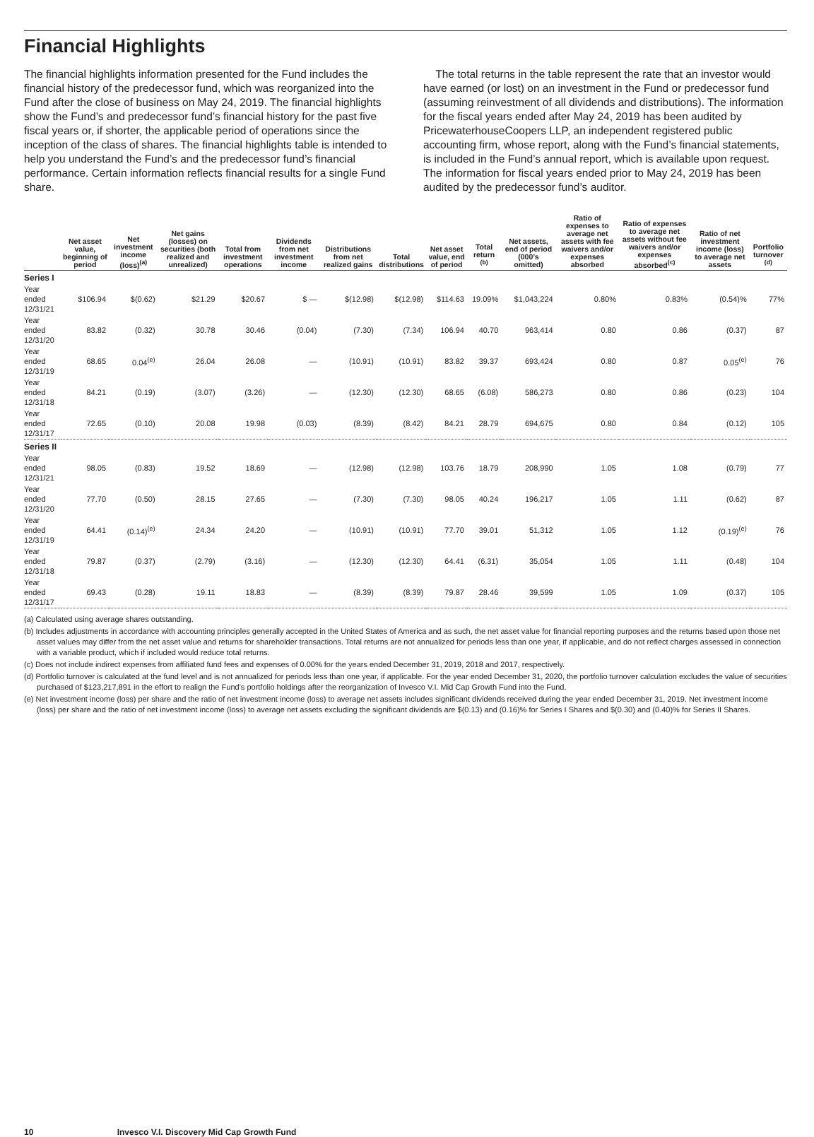Financial Highlights
The financial highlights information presented for the Fund includes the financial history of the predecessor fund, which was reorganized into the Fund after the close of business on May 24, 2019. The financial highlights show the Fund’s and predecessor fund’s financial history for the past five fiscal years or, if shorter, the applicable period of operations since the inception of the class of shares. The financial highlights table is intended to help you understand the Fund’s and the predecessor fund’s financial performance. Certain information reflects financial results for a single Fund share.
The total returns in the table represent the rate that an investor would have earned (or lost) on an investment in the Fund or predecessor fund (assuming reinvestment of all dividends and distributions). The information for the fiscal years ended after May 24, 2019 has been audited by PricewaterhouseCoopers LLP, an independent registered public accounting firm, whose report, along with the Fund’s financial statements, is included in the Fund’s annual report, which is available upon request. The information for fiscal years ended prior to May 24, 2019 has been audited by the predecessor fund’s auditor.
| | Net asset value, beginning of period | Net investment income (loss)<sup>(a)</sup> | Net gains (losses) on securities (both realized and unrealized) | Total from investment operations | Dividends from net investment income | Distributions from net realized gains | Total distributions | Net asset value, end of period | Total return <sup>(b)</sup> | Net assets, end of period (000’s omitted) | Ratio of expenses to average net assets with fee waivers and/or expenses absorbed | Ratio of expenses to average net assets without fee waivers and/or expenses absorbed<sup>(c)</sup> | Ratio of net investment income (loss) to average net assets | Portfolio turnover <sup>(d)</sup> |
| --- | --- | --- | --- | --- | --- | --- | --- | --- | --- | --- | --- | --- | --- | --- |
| Series I | | | | | | | | | | | | | | |
| Year ended 12/31/21 | $106.94 | $(0.62) | $21.29 | $20.67 | $ — | $(12.98) | $(12.98) | $114.63 | 19.09% | $1,043,224 | 0.80% | 0.83% | (0.54)% | 77% |
| Year ended 12/31/20 | 83.82 | (0.32) | 30.78 | 30.46 | (0.04) | (7.30) | (7.34) | 106.94 | 40.70 | 963,414 | 0.80 | 0.86 | (0.37) | 87 |
| Year ended 12/31/19 | 68.65 | 0.04<sup>(e)</sup> | 26.04 | 26.08 | — | (10.91) | (10.91) | 83.82 | 39.37 | 693,424 | 0.80 | 0.87 | 0.05<sup>(e)</sup> | 76 |
| Year ended 12/31/18 | 84.21 | (0.19) | (3.07) | (3.26) | — | (12.30) | (12.30) | 68.65 | (6.08) | 586,273 | 0.80 | 0.86 | (0.23) | 104 |
| Year ended 12/31/17 | 72.65 | (0.10) | 20.08 | 19.98 | (0.03) | (8.39) | (8.42) | 84.21 | 28.79 | 694,675 | 0.80 | 0.84 | (0.12) | 105 |
| Series II | | | | | | | | | | | | | | |
| Year ended 12/31/21 | 98.05 | (0.83) | 19.52 | 18.69 | — | (12.98) | (12.98) | 103.76 | 18.79 | 208,990 | 1.05 | 1.08 | (0.79) | 77 |
| Year ended 12/31/20 | 77.70 | (0.50) | 28.15 | 27.65 | — | (7.30) | (7.30) | 98.05 | 40.24 | 196,217 | 1.05 | 1.11 | (0.62) | 87 |
| Year ended 12/31/19 | 64.41 | (0.14)<sup>(e)</sup> | 24.34 | 24.20 | — | (10.91) | (10.91) | 77.70 | 39.01 | 51,312 | 1.05 | 1.12 | (0.19)<sup>(e)</sup> | 76 |
| Year ended 12/31/18 | 79.87 | (0.37) | (2.79) | (3.16) | — | (12.30) | (12.30) | 64.41 | (6.31) | 35,054 | 1.05 | 1.11 | (0.48) | 104 |
| Year ended 12/31/17 | 69.43 | (0.28) | 19.11 | 18.83 | — | (8.39) | (8.39) | 79.87 | 28.46 | 39,599 | 1.05 | 1.09 | (0.37) | 105 |
(a) Calculated using average shares outstanding.
(b) Includes adjustments in accordance with accounting principles generally accepted in the United States of America and as such, the net asset value for financial reporting purposes and the returns based upon those net asset values may differ from the net asset value and returns for shareholder transactions. Total returns are not annualized for periods less than one year, if applicable, and do not reflect charges assessed in connection with a variable product, which if included would reduce total returns.
(c) Does not include indirect expenses from affiliated fund fees and expenses of 0.00% for the years ended December 31, 2019, 2018 and 2017, respectively.
(d) Portfolio turnover is calculated at the fund level and is not annualized for periods less than one year, if applicable. For the year ended December 31, 2020, the portfolio turnover calculation excludes the value of securities purchased of $123,217,891 in the effort to realign the Fund’s portfolio holdings after the reorganization of Invesco V.I. Mid Cap Growth Fund into the Fund.
(e) Net investment income (loss) per share and the ratio of net investment income (loss) to average net assets includes significant dividends received during the year ended December 31, 2019. Net investment income (loss) per share and the ratio of net investment income (loss) to average net assets excluding the significant dividends are $(0.13) and (0.16)% for Series I Shares and $(0.30) and (0.40)% for Series II Shares.
10 Invesco V.I. Discovery Mid Cap Growth Fund